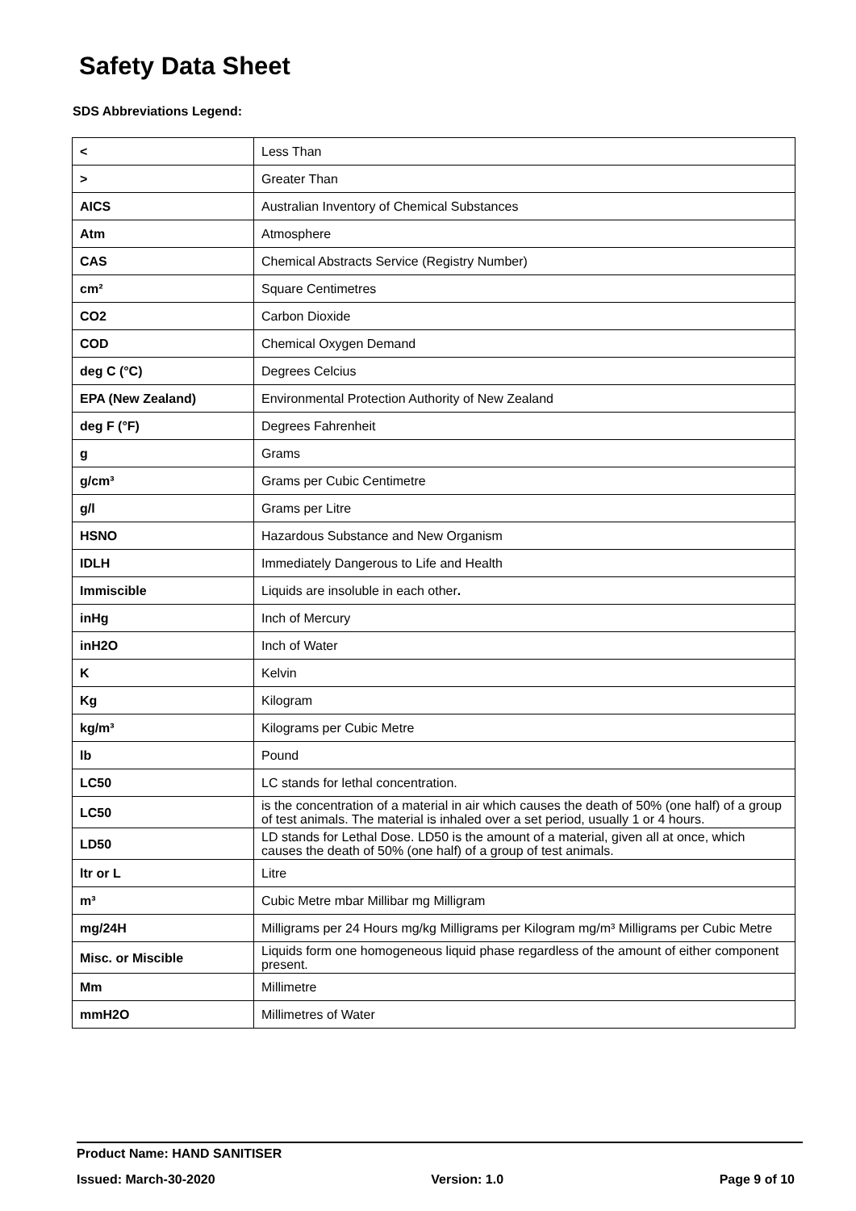Safety Data Sheet
SDS Abbreviations Legend:
| < | Less Than |
| > | Greater Than |
| AICS | Australian Inventory of Chemical Substances |
| Atm | Atmosphere |
| CAS | Chemical Abstracts Service (Registry Number) |
| cm² | Square Centimetres |
| CO2 | Carbon Dioxide |
| COD | Chemical Oxygen Demand |
| deg C (°C) | Degrees Celcius |
| EPA (New Zealand) | Environmental Protection Authority of New Zealand |
| deg F (°F) | Degrees Fahrenheit |
| g | Grams |
| g/cm³ | Grams per Cubic Centimetre |
| g/l | Grams per Litre |
| HSNO | Hazardous Substance and New Organism |
| IDLH | Immediately Dangerous to Life and Health |
| Immiscible | Liquids are insoluble in each other . |
| inHg | Inch of Mercury |
| inH2O | Inch of Water |
| K | Kelvin |
| Kg | Kilogram |
| kg/m³ | Kilograms per Cubic Metre |
| lb | Pound |
| LC50 | LC stands for lethal concentration. |
| LC50 | is the concentration of a material in air which causes the death of 50% (one half) of a group of test animals. The material is inhaled over a set period, usually 1 or 4 hours. |
| LD50 | LD stands for Lethal Dose. LD50 is the amount of a material, given all at once, which causes the death of 50% (one half) of a group of test animals. |
| ltr or L | Litre |
| m³ | Cubic Metre mbar Millibar mg Milligram |
| mg/24H | Milligrams per 24 Hours mg/kg Milligrams per Kilogram mg/m³ Milligrams per Cubic Metre |
| Misc. or Miscible | Liquids form one homogeneous liquid phase regardless of the amount of either component present. |
| Mm | Millimetre |
| mmH2O | Millimetres of Water |
Product Name: HAND SANITISER
Issued: March-30-2020 Version: 1.0 Page 9 of 10